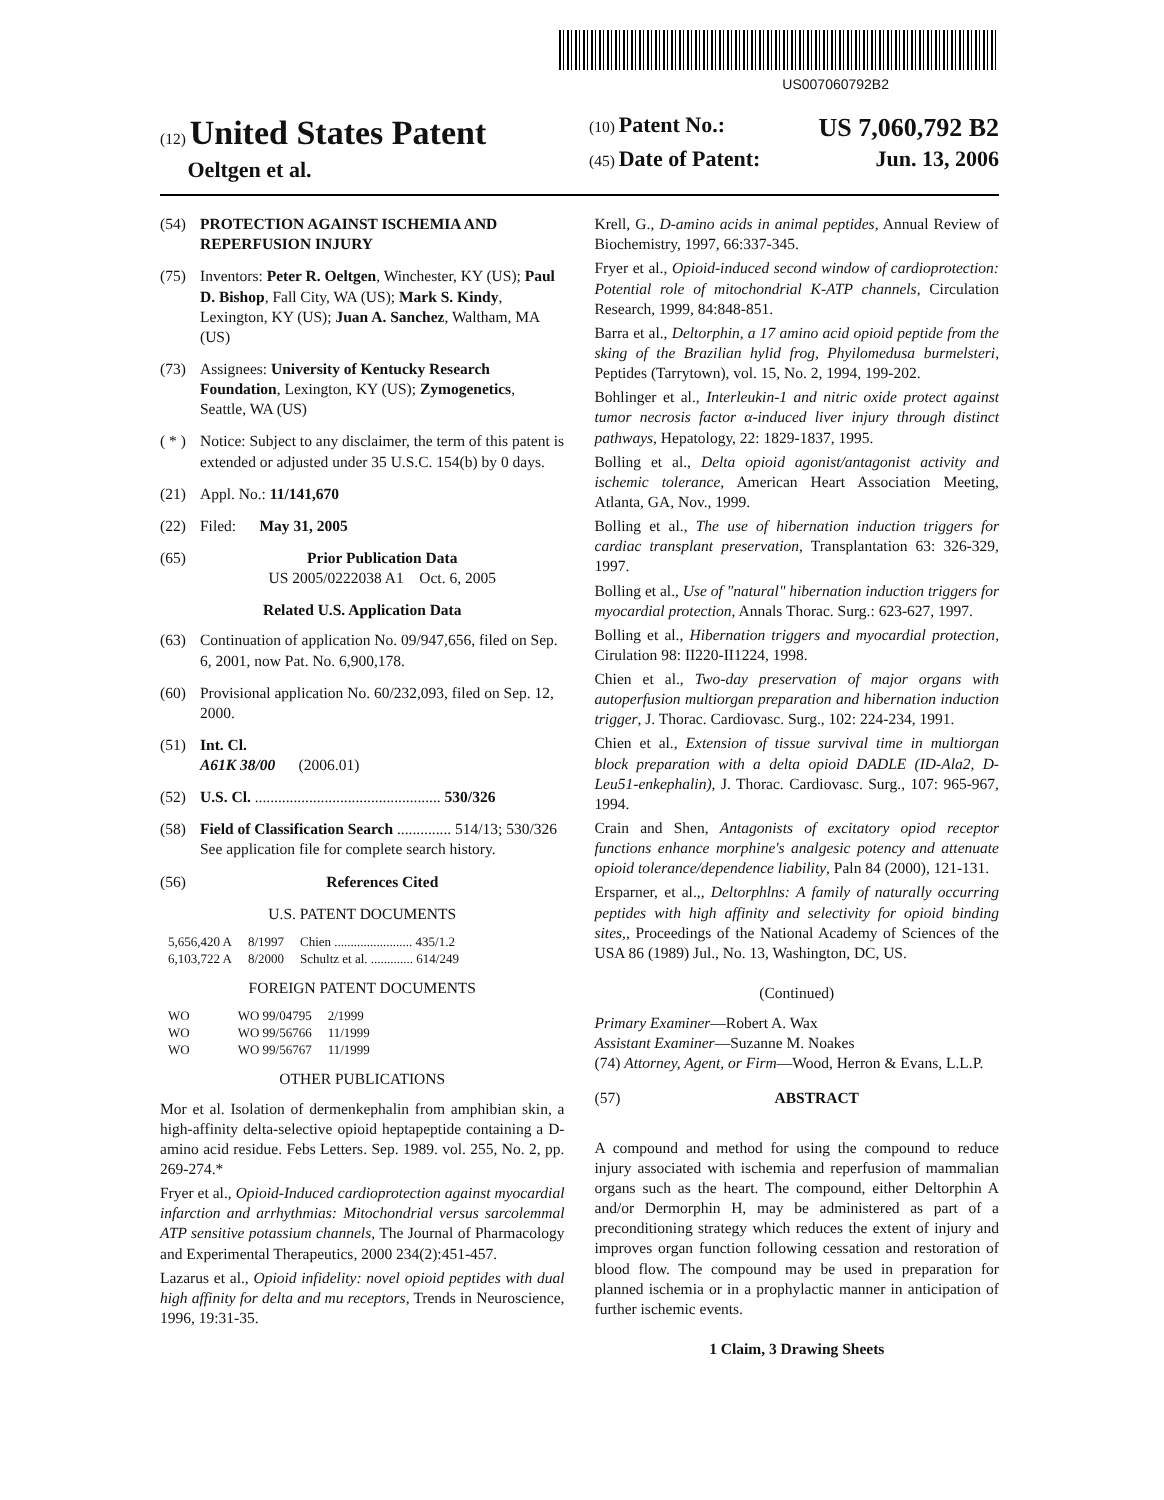US007060792B2
(12) United States Patent
Oeltgen et al.
(10) Patent No.: US 7,060,792 B2
(45) Date of Patent: Jun. 13, 2006
(54) PROTECTION AGAINST ISCHEMIA AND REPERFUSION INJURY
(75) Inventors: Peter R. Oeltgen, Winchester, KY (US); Paul D. Bishop, Fall City, WA (US); Mark S. Kindy, Lexington, KY (US); Juan A. Sanchez, Waltham, MA (US)
(73) Assignees: University of Kentucky Research Foundation, Lexington, KY (US); Zymogenetics, Seattle, WA (US)
( * ) Notice: Subject to any disclaimer, the term of this patent is extended or adjusted under 35 U.S.C. 154(b) by 0 days.
(21) Appl. No.: 11/141,670
(22) Filed: May 31, 2005
(65) Prior Publication Data
US 2005/0222038 A1 Oct. 6, 2005
Related U.S. Application Data
(63) Continuation of application No. 09/947,656, filed on Sep. 6, 2001, now Pat. No. 6,900,178.
(60) Provisional application No. 60/232,093, filed on Sep. 12, 2000.
(51) Int. Cl.
A61K 38/00 (2006.01)
(52) U.S. Cl. ................................................ 530/326
(58) Field of Classification Search .............. 514/13; 530/326
See application file for complete search history.
(56) References Cited
U.S. PATENT DOCUMENTS
| 5,656,420 A | 8/1997 | Chien ........................ 435/1.2 |
| 6,103,722 A | 8/2000 | Schultz et al. ............. 614/249 |
FOREIGN PATENT DOCUMENTS
| WO | WO 99/04795 | 2/1999 |
| WO | WO 99/56766 | 11/1999 |
| WO | WO 99/56767 | 11/1999 |
OTHER PUBLICATIONS
Mor et al. Isolation of dermenkephalin from amphibian skin, a high-affinity delta-selective opioid heptapeptide containing a D-amino acid residue. Febs Letters. Sep. 1989. vol. 255, No. 2, pp. 269-274.*
Fryer et al., Opioid-Induced cardioprotection against myocardial infarction and arrhythmias: Mitochondrial versus sarcolemmal ATP sensitive potassium channels, The Journal of Pharmacology and Experimental Therapeutics, 2000 234(2):451-457.
Lazarus et al., Opioid infidelity: novel opioid peptides with dual high affinity for delta and mu receptors, Trends in Neuroscience, 1996, 19:31-35.
Krell, G., D-amino acids in animal peptides, Annual Review of Biochemistry, 1997, 66:337-345.
Fryer et al., Opioid-induced second window of cardioprotection: Potential role of mitochondrial K-ATP channels, Circulation Research, 1999, 84:848-851.
Barra et al., Deltorphin, a 17 amino acid opioid peptide from the sking of the Brazilian hylid frog, Phyilomedusa burmelsteri, Peptides (Tarrytown), vol. 15, No. 2, 1994, 199-202.
Bohlinger et al., Interleukin-1 and nitric oxide protect against tumor necrosis factor α-induced liver injury through distinct pathways, Hepatology, 22: 1829-1837, 1995.
Bolling et al., Delta opioid agonist/antagonist activity and ischemic tolerance, American Heart Association Meeting, Atlanta, GA, Nov., 1999.
Bolling et al., The use of hibernation induction triggers for cardiac transplant preservation, Transplantation 63: 326-329, 1997.
Bolling et al., Use of "natural" hibernation induction triggers for myocardial protection, Annals Thorac. Surg.: 623-627, 1997.
Bolling et al., Hibernation triggers and myocardial protection, Cirulation 98: II220-II1224, 1998.
Chien et al., Two-day preservation of major organs with autoperfusion multiorgan preparation and hibernation induction trigger, J. Thorac. Cardiovasc. Surg., 102: 224-234, 1991.
Chien et al., Extension of tissue survival time in multiorgan block preparation with a delta opioid DADLE (ID-Ala2, D-Leu51-enkephalin), J. Thorac. Cardiovasc. Surg., 107: 965-967, 1994.
Crain and Shen, Antagonists of excitatory opiod receptor functions enhance morphine's analgesic potency and attenuate opioid tolerance/dependence liability, Paln 84 (2000), 121-131.
Ersparner, et al.,, Deltorphlns: A family of naturally occurring peptides with high affinity and selectivity for opioid binding sites,, Proceedings of the National Academy of Sciences of the USA 86 (1989) Jul., No. 13, Washington, DC, US.
(Continued)
Primary Examiner—Robert A. Wax
Assistant Examiner—Suzanne M. Noakes
(74) Attorney, Agent, or Firm—Wood, Herron & Evans, L.L.P.
(57) ABSTRACT
A compound and method for using the compound to reduce injury associated with ischemia and reperfusion of mammalian organs such as the heart. The compound, either Deltorphin A and/or Dermorphin H, may be administered as part of a preconditioning strategy which reduces the extent of injury and improves organ function following cessation and restoration of blood flow. The compound may be used in preparation for planned ischemia or in a prophylactic manner in anticipation of further ischemic events.
1 Claim, 3 Drawing Sheets